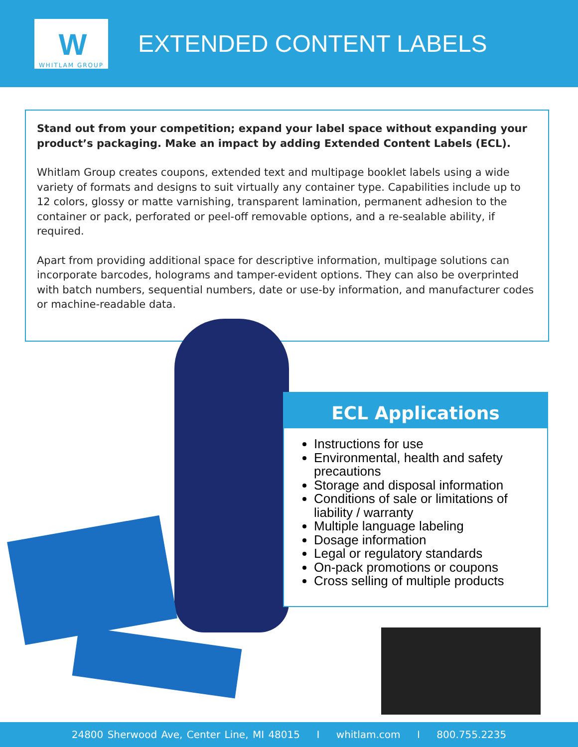W
WHITLAM GROUP
EXTENDED CONTENT LABELS
Stand out from your competition; expand your label space without expanding your product’s packaging. Make an impact by adding Extended Content Labels (ECL).
Whitlam Group creates coupons, extended text and multipage booklet labels using a wide variety of formats and designs to suit virtually any container type. Capabilities include up to 12 colors, glossy or matte varnishing, transparent lamination, permanent adhesion to the container or pack, perforated or peel-off removable options, and a re-sealable ability, if required.
Apart from providing additional space for descriptive information, multipage solutions can incorporate barcodes, holograms and tamper-evident options. They can also be overprinted with batch numbers, sequential numbers, date or use-by information, and manufacturer codes or machine-readable data.
ECL Applications
Instructions for use
Environmental, health and safety precautions
Storage and disposal information
Conditions of sale or limitations of liability / warranty
Multiple language labeling
Dosage information
Legal or regulatory standards
On-pack promotions or coupons
Cross selling of multiple products
24800 Sherwood Ave, Center Line, MI 48015 I whitlam.com I 800.755.2235